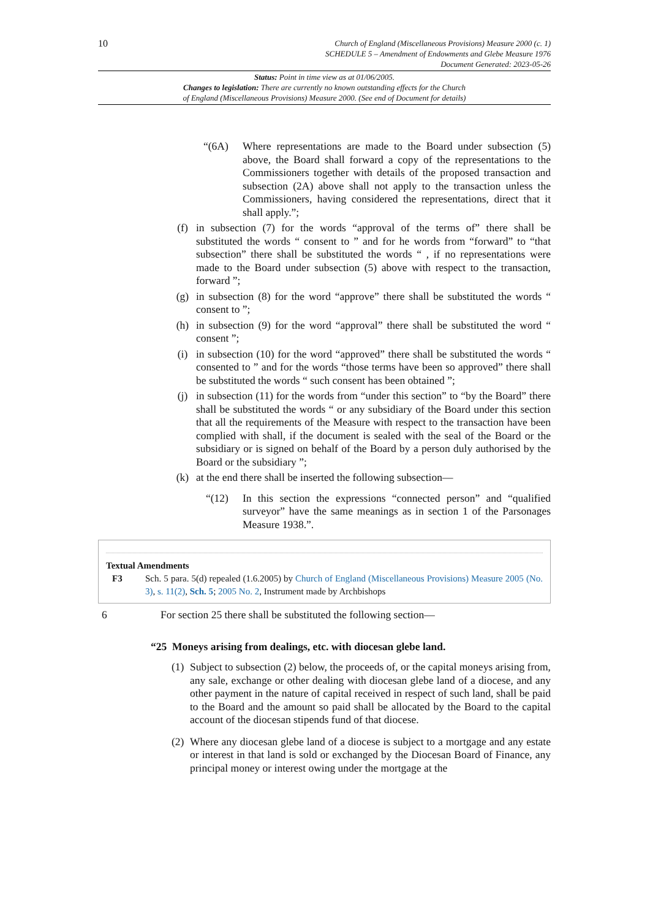10
Church of England (Miscellaneous Provisions) Measure 2000 (c. 1)
SCHEDULE 5 – Amendment of Endowments and Glebe Measure 1976
Document Generated: 2023-05-26
Status: Point in time view as at 01/06/2005.
Changes to legislation: There are currently no known outstanding effects for the Church
of England (Miscellaneous Provisions) Measure 2000. (See end of Document for details)
“(6A) Where representations are made to the Board under subsection (5) above, the Board shall forward a copy of the representations to the Commissioners together with details of the proposed transaction and subsection (2A) above shall not apply to the transaction unless the Commissioners, having considered the representations, direct that it shall apply.”;
(f) in subsection (7) for the words “approval of the terms of” there shall be substituted the words “ consent to ” and for he words from “forward” to “that subsection” there shall be substituted the words “ , if no representations were made to the Board under subsection (5) above with respect to the transaction, forward ”;
(g) in subsection (8) for the word “approve” there shall be substituted the words “ consent to ”;
(h) in subsection (9) for the word “approval” there shall be substituted the word “ consent ”;
(i) in subsection (10) for the word “approved” there shall be substituted the words “ consented to ” and for the words “those terms have been so approved” there shall be substituted the words “ such consent has been obtained ”;
(j) in subsection (11) for the words from “under this section” to “by the Board” there shall be substituted the words “ or any subsidiary of the Board under this section that all the requirements of the Measure with respect to the transaction have been complied with shall, if the document is sealed with the seal of the Board or the subsidiary or is signed on behalf of the Board by a person duly authorised by the Board or the subsidiary ”;
(k) at the end there shall be inserted the following subsection—
“(12) In this section the expressions “connected person” and “qualified surveyor” have the same meanings as in section 1 of the Parsonages Measure 1938.”.
Textual Amendments
F3 Sch. 5 para. 5(d) repealed (1.6.2005) by Church of England (Miscellaneous Provisions) Measure 2005 (No. 3), s. 11(2), Sch. 5; 2005 No. 2, Instrument made by Archbishops
6 For section 25 there shall be substituted the following section—
“25 Moneys arising from dealings, etc. with diocesan glebe land.
(1)
Subject to subsection (2) below, the proceeds of, or the capital moneys arising from, any sale, exchange or other dealing with diocesan glebe land of a diocese, and any other payment in the nature of capital received in respect of such land, shall be paid to the Board and the amount so paid shall be allocated by the Board to the capital account of the diocesan stipends fund of that diocese.
(2)
Where any diocesan glebe land of a diocese is subject to a mortgage and any estate or interest in that land is sold or exchanged by the Diocesan Board of Finance, any principal money or interest owing under the mortgage at the